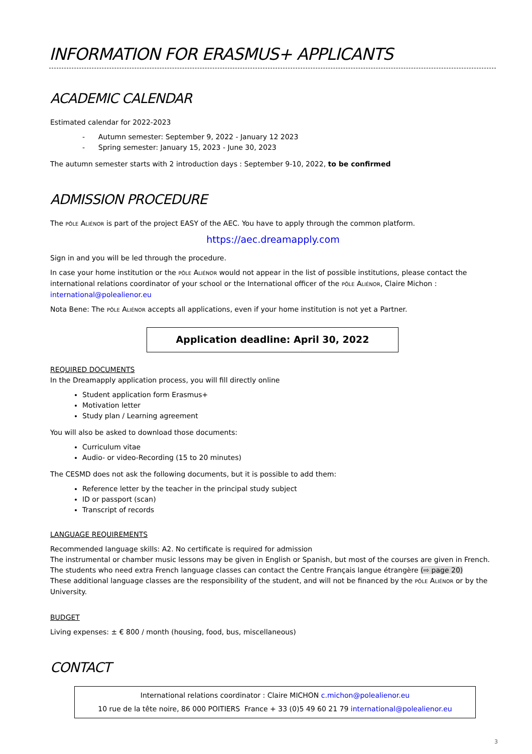INFORMATION FOR ERASMUS+ APPLICANTS
ACADEMIC CALENDAR
Estimated calendar for 2022-2023
- Autumn semester: September 9, 2022 - January 12 2023
- Spring semester: January 15, 2023 - June 30, 2023
The autumn semester starts with 2 introduction days : September 9-10, 2022, to be confirmed
ADMISSION PROCEDURE
The PÔLE ALIÉNOR is part of the project EASY of the AEC. You have to apply through the common platform.
https://aec.dreamapply.com
Sign in and you will be led through the procedure.
In case your home institution or the PÔLE ALIÉNOR would not appear in the list of possible institutions, please contact the international relations coordinator of your school or the International officer of the PÔLE ALIÉNOR, Claire Michon : international@polealienor.eu
Nota Bene: The PÔLE ALIÉNOR accepts all applications, even if your home institution is not yet a Partner.
Application deadline: April 30, 2022
REQUIRED DOCUMENTS
In the Dreamapply application process, you will fill directly online
Student application form Erasmus+
Motivation letter
Study plan / Learning agreement
You will also be asked to download those documents:
Curriculum vitae
Audio- or video-Recording (15 to 20 minutes)
The CESMD does not ask the following documents, but it is possible to add them:
Reference letter by the teacher in the principal study subject
ID or passport (scan)
Transcript of records
LANGUAGE REQUIREMENTS
Recommended language skills: A2. No certificate is required for admission
The instrumental or chamber music lessons may be given in English or Spanish, but most of the courses are given in French.
The students who need extra French language classes can contact the Centre Français langue étrangère (⇨ page 20)
These additional language classes are the responsibility of the student, and will not be financed by the PÔLE ALIÉNOR or by the University.
BUDGET
Living expenses: ± € 800 / month (housing, food, bus, miscellaneous)
CONTACT
International relations coordinator : Claire MICHON c.michon@polealienor.eu
10 rue de la tête noire, 86 000 POITIERS France + 33 (0)5 49 60 21 79 international@polealienor.eu
3